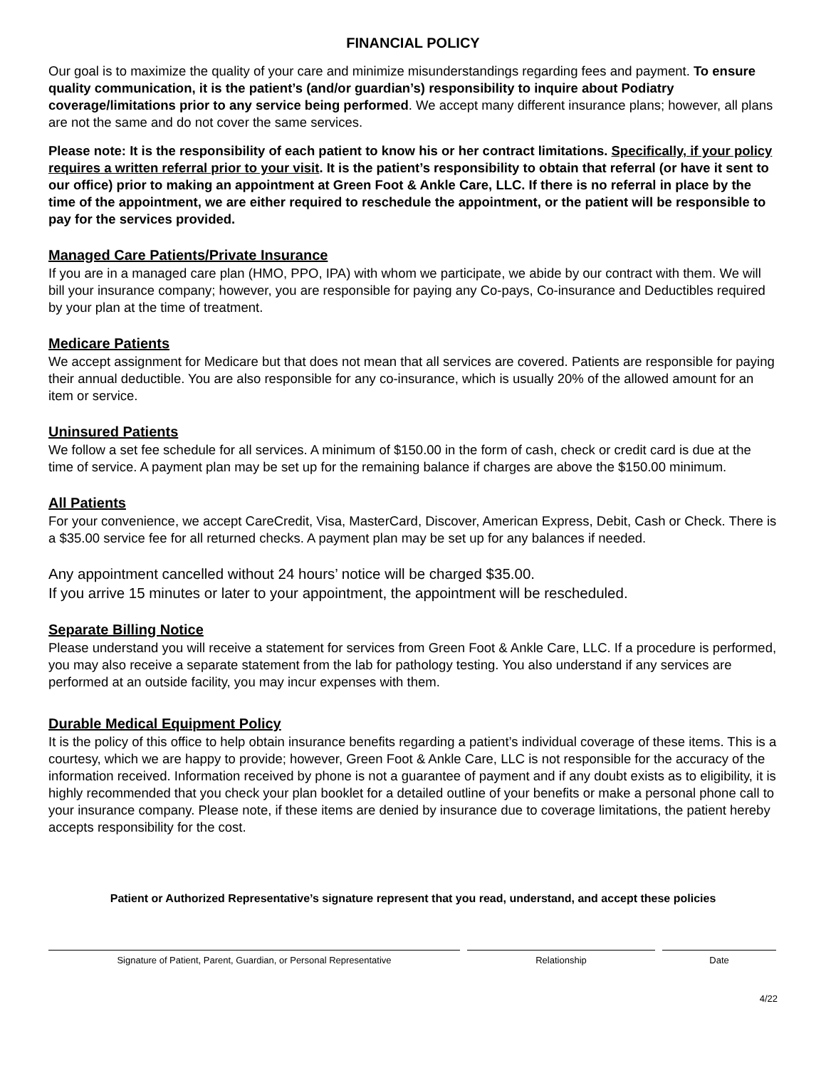FINANCIAL POLICY
Our goal is to maximize the quality of your care and minimize misunderstandings regarding fees and payment. To ensure quality communication, it is the patient’s (and/or guardian’s) responsibility to inquire about Podiatry coverage/limitations prior to any service being performed. We accept many different insurance plans; however, all plans are not the same and do not cover the same services.
Please note: It is the responsibility of each patient to know his or her contract limitations. Specifically, if your policy requires a written referral prior to your visit. It is the patient’s responsibility to obtain that referral (or have it sent to our office) prior to making an appointment at Green Foot & Ankle Care, LLC. If there is no referral in place by the time of the appointment, we are either required to reschedule the appointment, or the patient will be responsible to pay for the services provided.
Managed Care Patients/Private Insurance
If you are in a managed care plan (HMO, PPO, IPA) with whom we participate, we abide by our contract with them. We will bill your insurance company; however, you are responsible for paying any Co-pays, Co-insurance and Deductibles required by your plan at the time of treatment.
Medicare Patients
We accept assignment for Medicare but that does not mean that all services are covered. Patients are responsible for paying their annual deductible. You are also responsible for any co-insurance, which is usually 20% of the allowed amount for an item or service.
Uninsured Patients
We follow a set fee schedule for all services. A minimum of $150.00 in the form of cash, check or credit card is due at the time of service. A payment plan may be set up for the remaining balance if charges are above the $150.00 minimum.
All Patients
For your convenience, we accept CareCredit, Visa, MasterCard, Discover, American Express, Debit, Cash or Check. There is a $35.00 service fee for all returned checks. A payment plan may be set up for any balances if needed.
Any appointment cancelled without 24 hours’ notice will be charged $35.00.
If you arrive 15 minutes or later to your appointment, the appointment will be rescheduled.
Separate Billing Notice
Please understand you will receive a statement for services from Green Foot & Ankle Care, LLC. If a procedure is performed, you may also receive a separate statement from the lab for pathology testing. You also understand if any services are performed at an outside facility, you may incur expenses with them.
Durable Medical Equipment Policy
It is the policy of this office to help obtain insurance benefits regarding a patient’s individual coverage of these items. This is a courtesy, which we are happy to provide; however, Green Foot & Ankle Care, LLC is not responsible for the accuracy of the information received. Information received by phone is not a guarantee of payment and if any doubt exists as to eligibility, it is highly recommended that you check your plan booklet for a detailed outline of your benefits or make a personal phone call to your insurance company. Please note, if these items are denied by insurance due to coverage limitations, the patient hereby accepts responsibility for the cost.
Patient or Authorized Representative’s signature represent that you read, understand, and accept these policies
Signature of Patient, Parent, Guardian, or Personal Representative Relationship Date
4/22